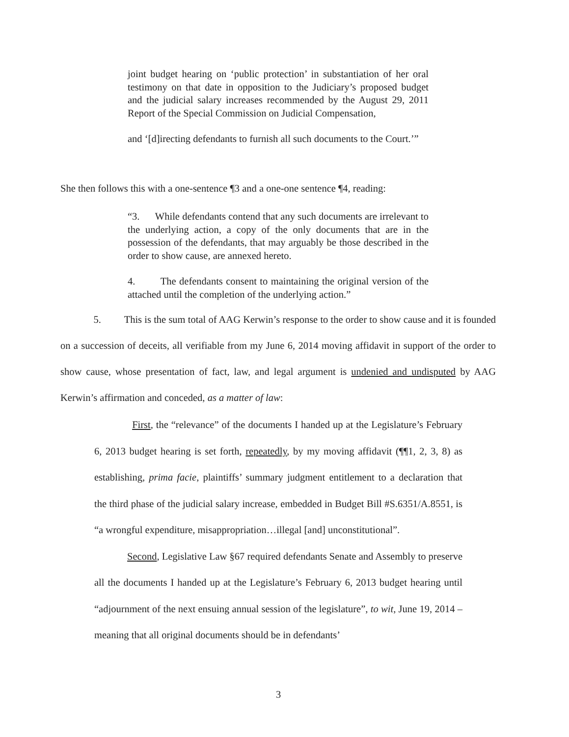joint budget hearing on ‘public protection’ in substantiation of her oral testimony on that date in opposition to the Judiciary’s proposed budget and the judicial salary increases recommended by the August 29, 2011 Report of the Special Commission on Judicial Compensation,
and ‘[d]irecting defendants to furnish all such documents to the Court.’”
She then follows this with a one-sentence ¶3 and a one-one sentence ¶4, reading:
“3. While defendants contend that any such documents are irrelevant to the underlying action, a copy of the only documents that are in the possession of the defendants, that may arguably be those described in the order to show cause, are annexed hereto.
4. The defendants consent to maintaining the original version of the attached until the completion of the underlying action.”
5. This is the sum total of AAG Kerwin’s response to the order to show cause and it is founded on a succession of deceits, all verifiable from my June 6, 2014 moving affidavit in support of the order to show cause, whose presentation of fact, law, and legal argument is undenied and undisputed by AAG Kerwin’s affirmation and conceded, as a matter of law:
First, the “relevance” of the documents I handed up at the Legislature’s February 6, 2013 budget hearing is set forth, repeatedly, by my moving affidavit (¶¶1, 2, 3, 8) as establishing, prima facie, plaintiffs’ summary judgment entitlement to a declaration that the third phase of the judicial salary increase, embedded in Budget Bill #S.6351/A.8551, is “a wrongful expenditure, misappropriation…illegal [and] unconstitutional”.
Second, Legislative Law §67 required defendants Senate and Assembly to preserve all the documents I handed up at the Legislature’s February 6, 2013 budget hearing until “adjournment of the next ensuing annual session of the legislature”, to wit, June 19, 2014 – meaning that all original documents should be in defendants’
3